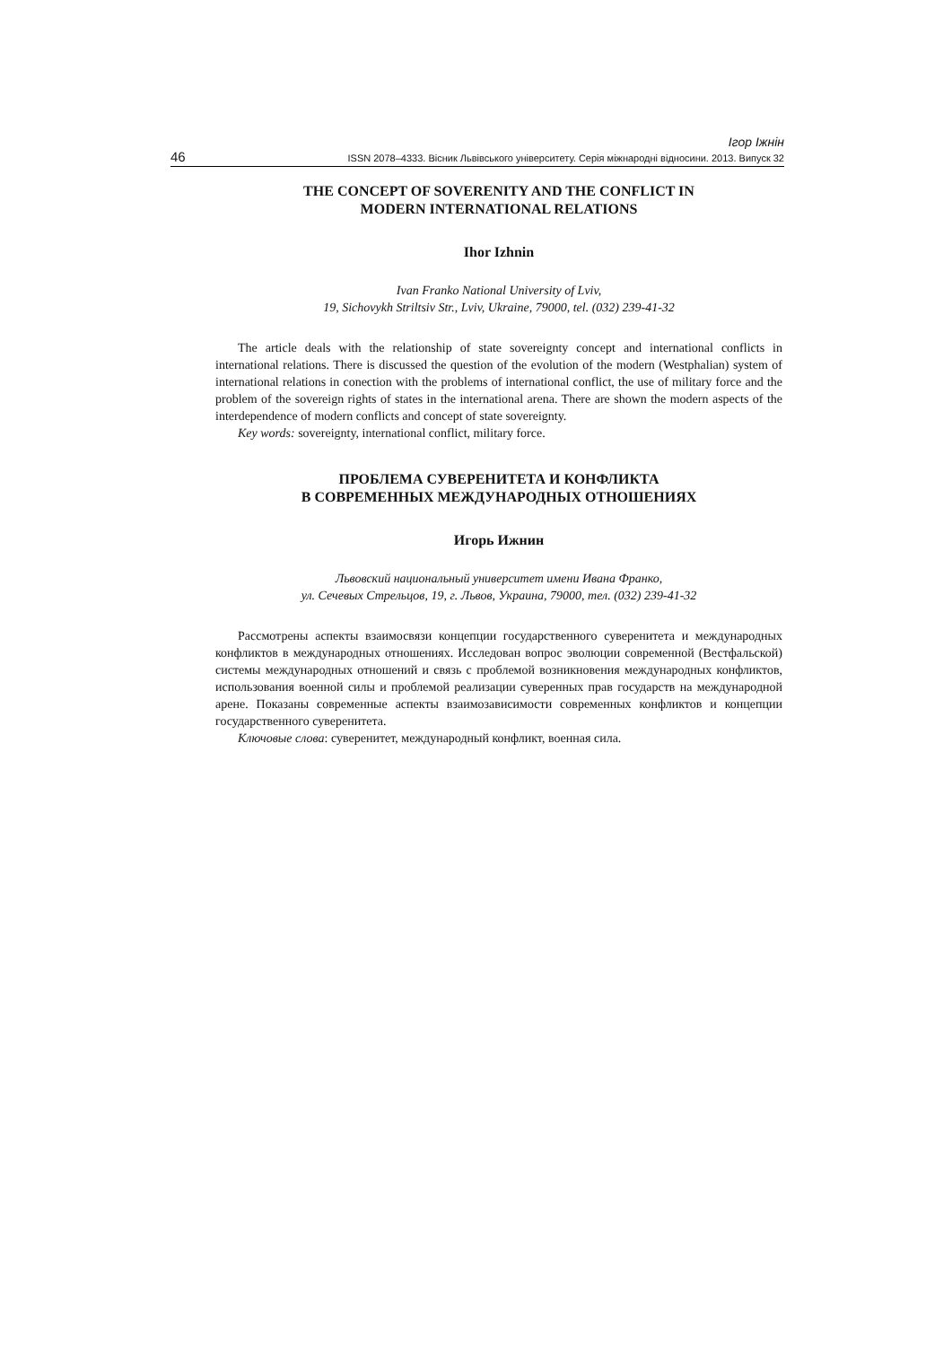Ігор Іжнін
46 ISSN 2078–4333. Вісник Львівського університету. Серія міжнародні відносини. 2013. Випуск 32
THE CONCEPT OF SOVERENITY AND THE CONFLICT IN
MODERN INTERNATIONAL RELATIONS
Ihor Izhnin
Ivan Franko National University of Lviv,
19, Sichovykh Striltsiv Str., Lviv, Ukraine, 79000, tel. (032) 239-41-32
The article deals with the relationship of state sovereignty concept and international conflicts in international relations. There is discussed the question of the evolution of the modern (Westphalian) system of international relations in conection with the problems of international conflict, the use of military force and the problem of the sovereign rights of states in the international arena. There are shown the modern aspects of the interdependence of modern conflicts and concept of state sovereignty.
Key words: sovereignty, international conflict, military force.
ПРОБЛЕМА СУВЕРЕНИТЕТА И КОНФЛИКТА
В СОВРЕМЕННЫХ МЕЖДУНАРОДНЫХ ОТНОШЕНИЯХ
Игорь Ижнин
Львовский национальный университет имени Ивана Франко,
ул. Сечевых Стрельцов, 19, г. Львов, Украина, 79000, тел. (032) 239-41-32
Рассмотрены аспекты взаимосвязи концепции государственного суверенитета и международных конфликтов в международных отношениях. Исследован вопрос эволюции современной (Вестфальской) системы международных отношений и связь с проблемой возникновения международных конфликтов, использования военной силы и проблемой реализации суверенных прав государств на международной арене. Показаны современные аспекты взаимозависимости современных конфликтов и концепции государственного суверенитета.
Ключовые слова: суверенитет, международный конфликт, военная сила.